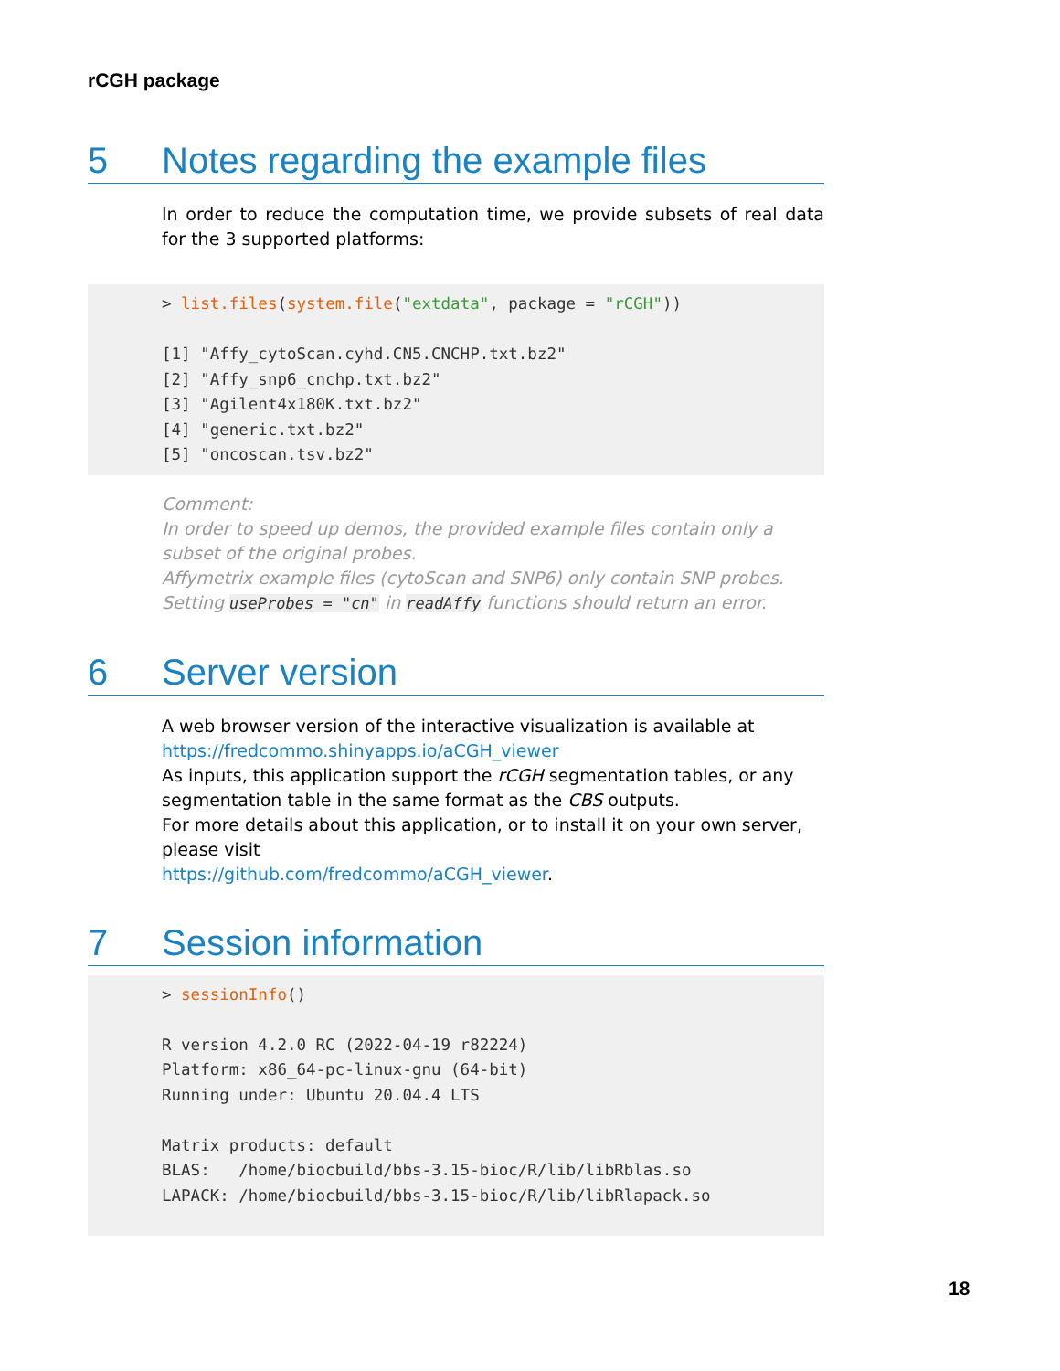rCGH package
5 Notes regarding the example files
In order to reduce the computation time, we provide subsets of real data for the 3 supported platforms:
> list.files(system.file("extdata", package = "rCGH"))

[1] "Affy_cytoScan.cyhd.CN5.CNCHP.txt.bz2"
[2] "Affy_snp6_cnchp.txt.bz2"
[3] "Agilent4x180K.txt.bz2"
[4] "generic.txt.bz2"
[5] "oncoscan.tsv.bz2"
Comment:
In order to speed up demos, the provided example files contain only a subset of the original probes.
Affymetrix example files (cytoScan and SNP6) only contain SNP probes. Setting useProbes = "cn" in readAffy functions should return an error.
6 Server version
A web browser version of the interactive visualization is available at
https://fredcommo.shinyapps.io/aCGH_viewer
As inputs, this application support the rCGH segmentation tables, or any segmentation table in the same format as the CBS outputs.
For more details about this application, or to install it on your own server, please visit
https://github.com/fredcommo/aCGH_viewer.
7 Session information
> sessionInfo()

R version 4.2.0 RC (2022-04-19 r82224)
Platform: x86_64-pc-linux-gnu (64-bit)
Running under: Ubuntu 20.04.4 LTS

Matrix products: default
BLAS:   /home/biocbuild/bbs-3.15-bioc/R/lib/libRblas.so
LAPACK: /home/biocbuild/bbs-3.15-bioc/R/lib/libRlapack.so
18